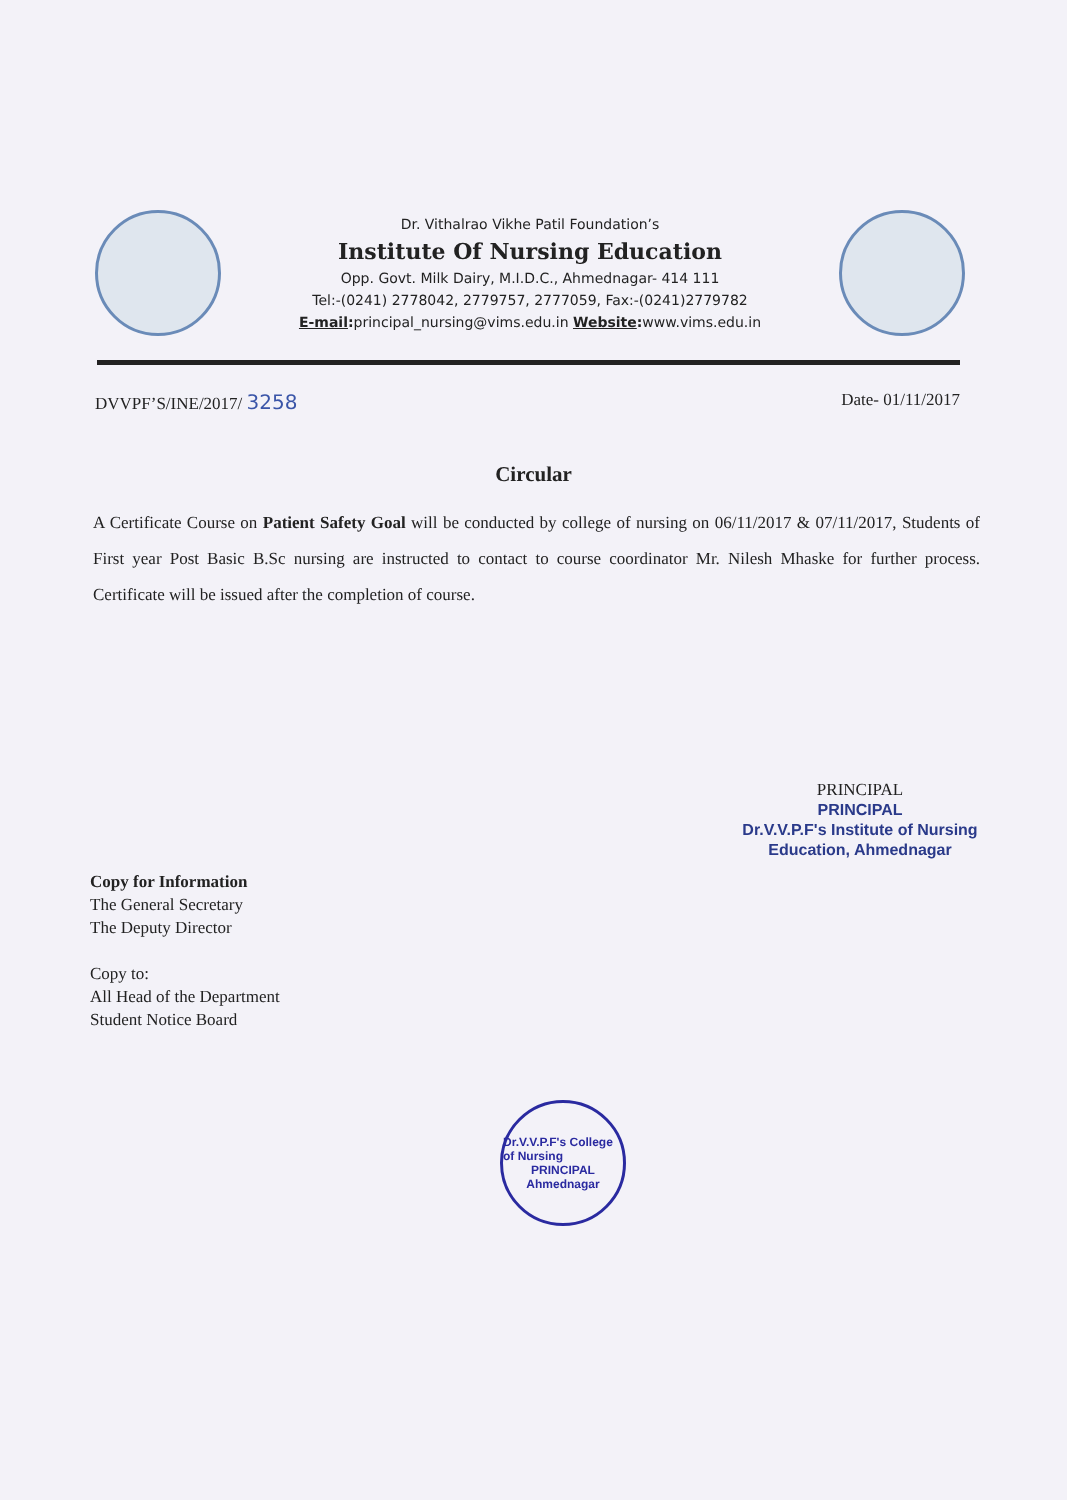Dr. Vithalrao Vikhe Patil Foundation’s
Institute Of Nursing Education
Opp. Govt. Milk Dairy, M.I.D.C., Ahmednagar- 414 111
Tel:-(0241) 2778042, 2779757, 2777059, Fax:-(0241)2779782
E-mail: principal_nursing@vims.edu.in Website: www.vims.edu.in
DVVPF’S/INE/2017/ 3258 Date- 01/11/2017
Circular
A Certificate Course on Patient Safety Goal will be conducted by college of nursing on 06/11/2017 & 07/11/2017, Students of First year Post Basic B.Sc nursing are instructed to contact to course coordinator Mr. Nilesh Mhaske for further process. Certificate will be issued after the completion of course.
PRINCIPAL
PRINCIPAL
Dr.V.V.P.F's Institute of Nursing
Education, Ahmednagar
Copy for Information
The General Secretary
The Deputy Director
Copy to:
All Head of the Department
Student Notice Board
Dr.V.V.P.F's College of Nursing
PRINCIPAL
Ahmednagar